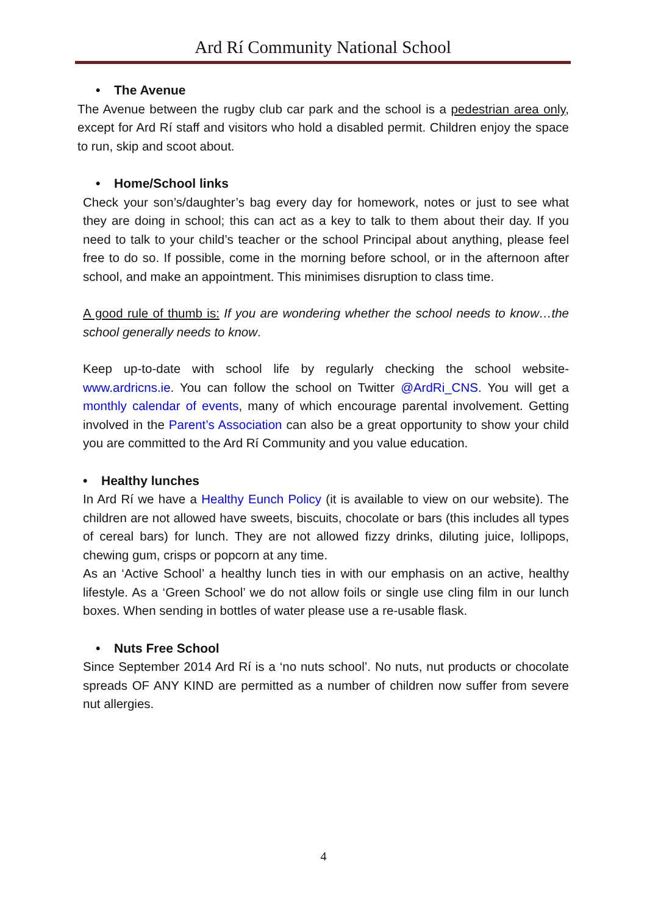Ard Rí Community National School
• The Avenue
The Avenue between the rugby club car park and the school is a pedestrian area only, except for Ard Rí staff and visitors who hold a disabled permit. Children enjoy the space to run, skip and scoot about.
• Home/School links
Check your son’s/daughter’s bag every day for homework, notes or just to see what they are doing in school; this can act as a key to talk to them about their day. If you need to talk to your child’s teacher or the school Principal about anything, please feel free to do so. If possible, come in the morning before school, or in the afternoon after school, and make an appointment. This minimises disruption to class time.
A good rule of thumb is: If you are wondering whether the school needs to know…the school generally needs to know.
Keep up-to-date with school life by regularly checking the school website- www.ardricns.ie. You can follow the school on Twitter @ArdRi_CNS. You will get a monthly calendar of events, many of which encourage parental involvement. Getting involved in the Parent’s Association can also be a great opportunity to show your child you are committed to the Ard Rí Community and you value education.
• Healthy lunches
In Ard Rí we have a Healthy Eunch Policy (it is available to view on our website). The children are not allowed have sweets, biscuits, chocolate or bars (this includes all types of cereal bars) for lunch. They are not allowed fizzy drinks, diluting juice, lollipops, chewing gum, crisps or popcorn at any time.
As an ‘Active School’ a healthy lunch ties in with our emphasis on an active, healthy lifestyle. As a ‘Green School’ we do not allow foils or single use cling film in our lunch boxes. When sending in bottles of water please use a re-usable flask.
• Nuts Free School
Since September 2014 Ard Rí is a ‘no nuts school’. No nuts, nut products or chocolate spreads OF ANY KIND are permitted as a number of children now suffer from severe nut allergies.
4